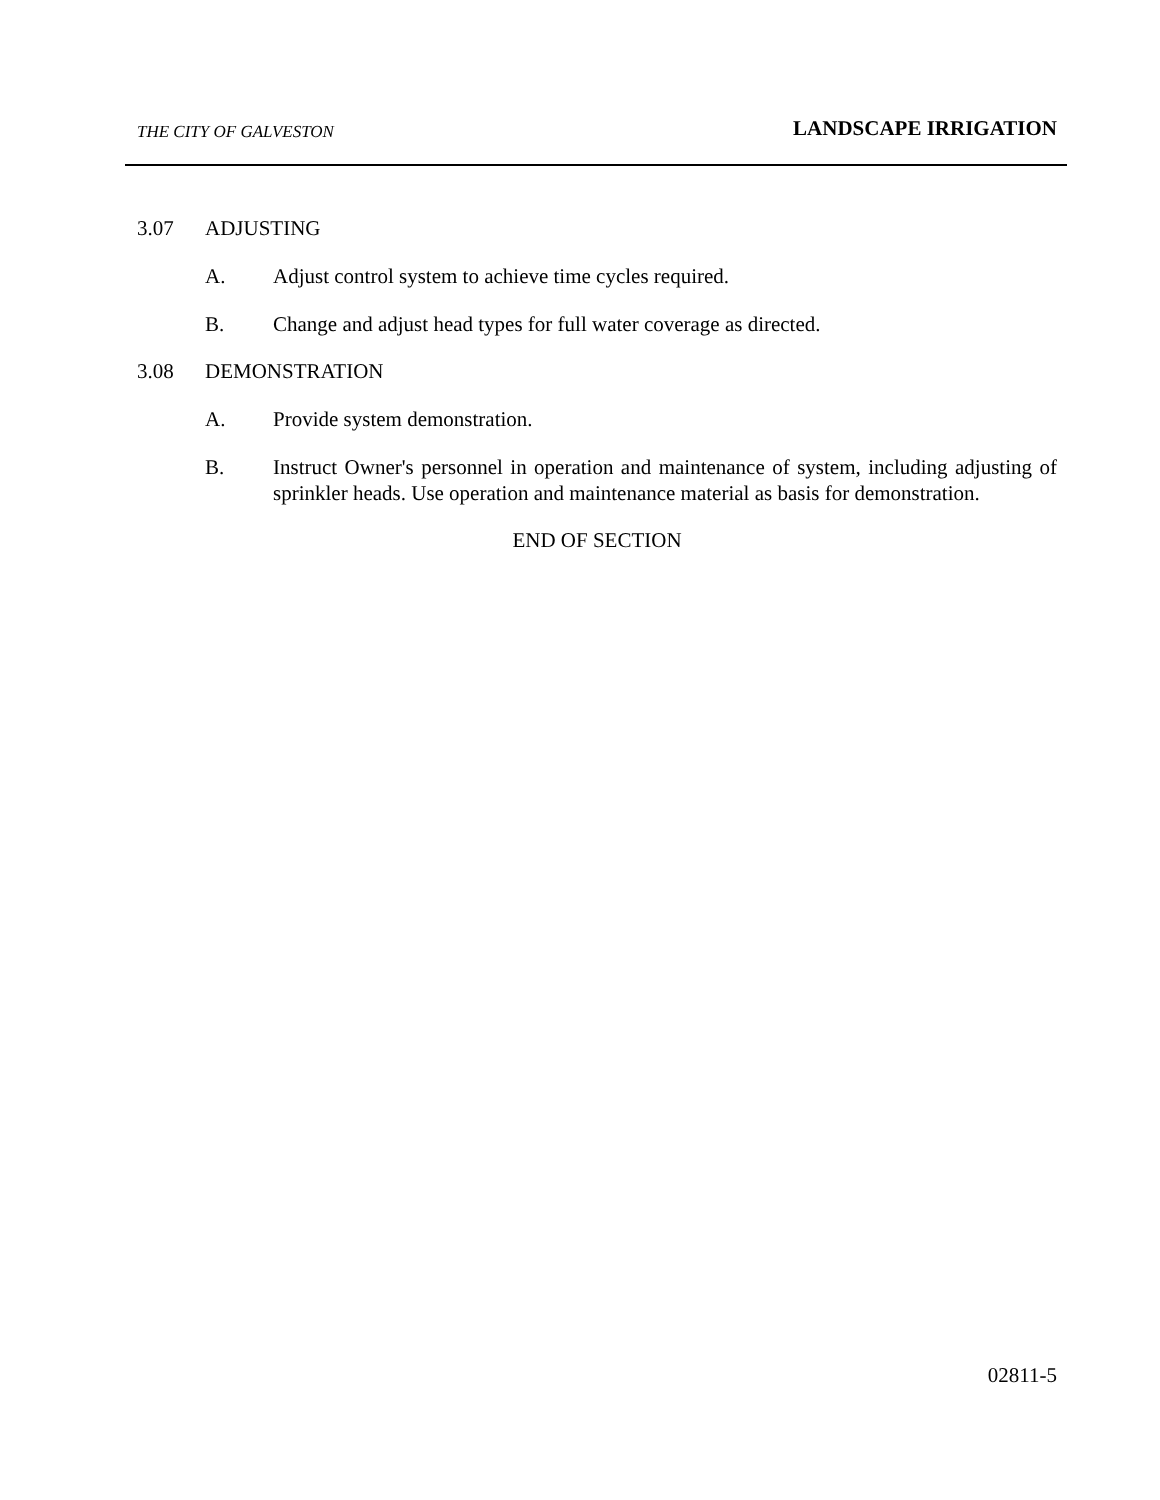THE CITY OF GALVESTON LANDSCAPE IRRIGATION
3.07 ADJUSTING
A. Adjust control system to achieve time cycles required.
B. Change and adjust head types for full water coverage as directed.
3.08 DEMONSTRATION
A. Provide system demonstration.
B. Instruct Owner's personnel in operation and maintenance of system, including adjusting of sprinkler heads. Use operation and maintenance material as basis for demonstration.
END OF SECTION
02811-5